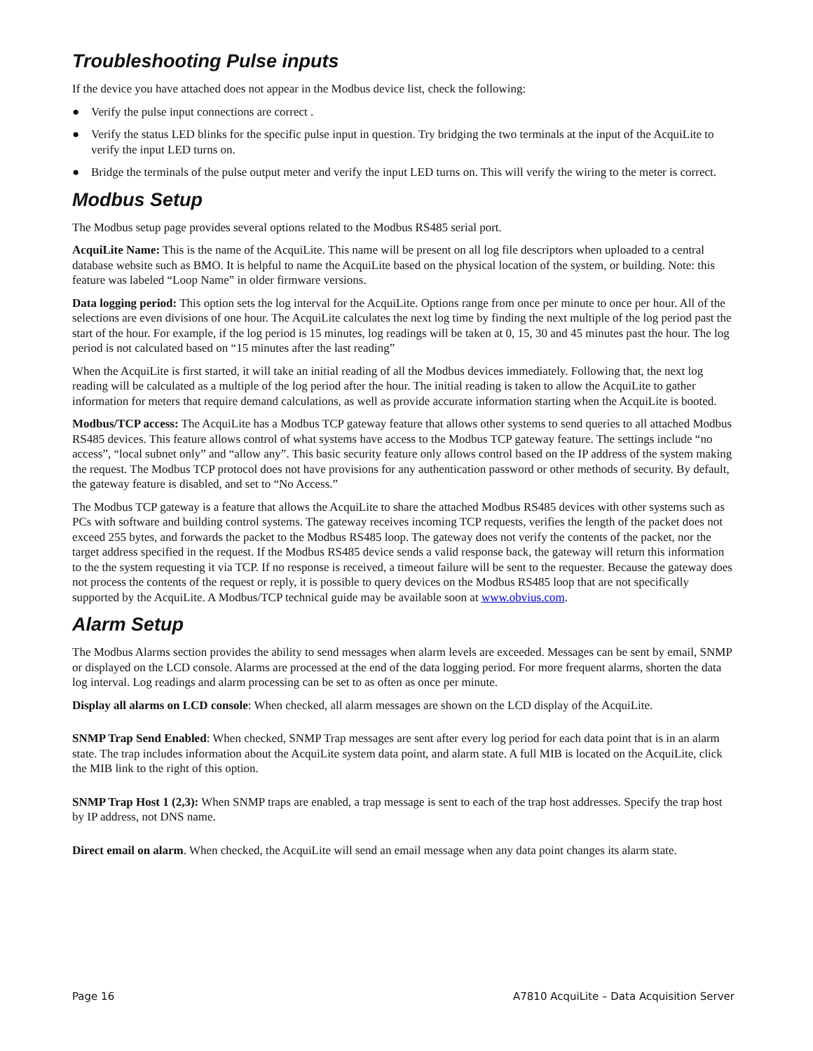Troubleshooting Pulse inputs
If the device you have attached does not appear in the Modbus device list, check the following:
● Verify the pulse input connections are correct .
● Verify the status LED blinks for the specific pulse input in question. Try bridging the two terminals at the input of the AcquiLite to verify the input LED turns on.
● Bridge the terminals of the pulse output meter and verify the input LED turns on. This will verify the wiring to the meter is correct.
Modbus Setup
The Modbus setup page provides several options related to the Modbus RS485 serial port.
AcquiLite Name: This is the name of the AcquiLite. This name will be present on all log file descriptors when uploaded to a central database website such as BMO. It is helpful to name the AcquiLite based on the physical location of the system, or building. Note: this feature was labeled “Loop Name” in older firmware versions.
Data logging period: This option sets the log interval for the AcquiLite. Options range from once per minute to once per hour. All of the selections are even divisions of one hour. The AcquiLite calculates the next log time by finding the next multiple of the log period past the start of the hour. For example, if the log period is 15 minutes, log readings will be taken at 0, 15, 30 and 45 minutes past the hour. The log period is not calculated based on “15 minutes after the last reading”
When the AcquiLite is first started, it will take an initial reading of all the Modbus devices immediately. Following that, the next log reading will be calculated as a multiple of the log period after the hour. The initial reading is taken to allow the AcquiLite to gather information for meters that require demand calculations, as well as provide accurate information starting when the AcquiLite is booted.
Modbus/TCP access: The AcquiLite has a Modbus TCP gateway feature that allows other systems to send queries to all attached Modbus RS485 devices. This feature allows control of what systems have access to the Modbus TCP gateway feature. The settings include “no access”, “local subnet only” and “allow any”. This basic security feature only allows control based on the IP address of the system making the request. The Modbus TCP protocol does not have provisions for any authentication password or other methods of security. By default, the gateway feature is disabled, and set to “No Access.”
The Modbus TCP gateway is a feature that allows the AcquiLite to share the attached Modbus RS485 devices with other systems such as PCs with software and building control systems. The gateway receives incoming TCP requests, verifies the length of the packet does not exceed 255 bytes, and forwards the packet to the Modbus RS485 loop. The gateway does not verify the contents of the packet, nor the target address specified in the request. If the Modbus RS485 device sends a valid response back, the gateway will return this information to the the system requesting it via TCP. If no response is received, a timeout failure will be sent to the requester. Because the gateway does not process the contents of the request or reply, it is possible to query devices on the Modbus RS485 loop that are not specifically supported by the AcquiLite. A Modbus/TCP technical guide may be available soon at www.obvius.com.
Alarm Setup
The Modbus Alarms section provides the ability to send messages when alarm levels are exceeded. Messages can be sent by email, SNMP or displayed on the LCD console. Alarms are processed at the end of the data logging period. For more frequent alarms, shorten the data log interval. Log readings and alarm processing can be set to as often as once per minute.
Display all alarms on LCD console: When checked, all alarm messages are shown on the LCD display of the AcquiLite.
SNMP Trap Send Enabled: When checked, SNMP Trap messages are sent after every log period for each data point that is in an alarm state. The trap includes information about the AcquiLite system data point, and alarm state. A full MIB is located on the AcquiLite, click the MIB link to the right of this option.
SNMP Trap Host 1 (2,3): When SNMP traps are enabled, a trap message is sent to each of the trap host addresses. Specify the trap host by IP address, not DNS name.
Direct email on alarm. When checked, the AcquiLite will send an email message when any data point changes its alarm state.
Page 16 A7810 AcquiLite – Data Acquisition Server